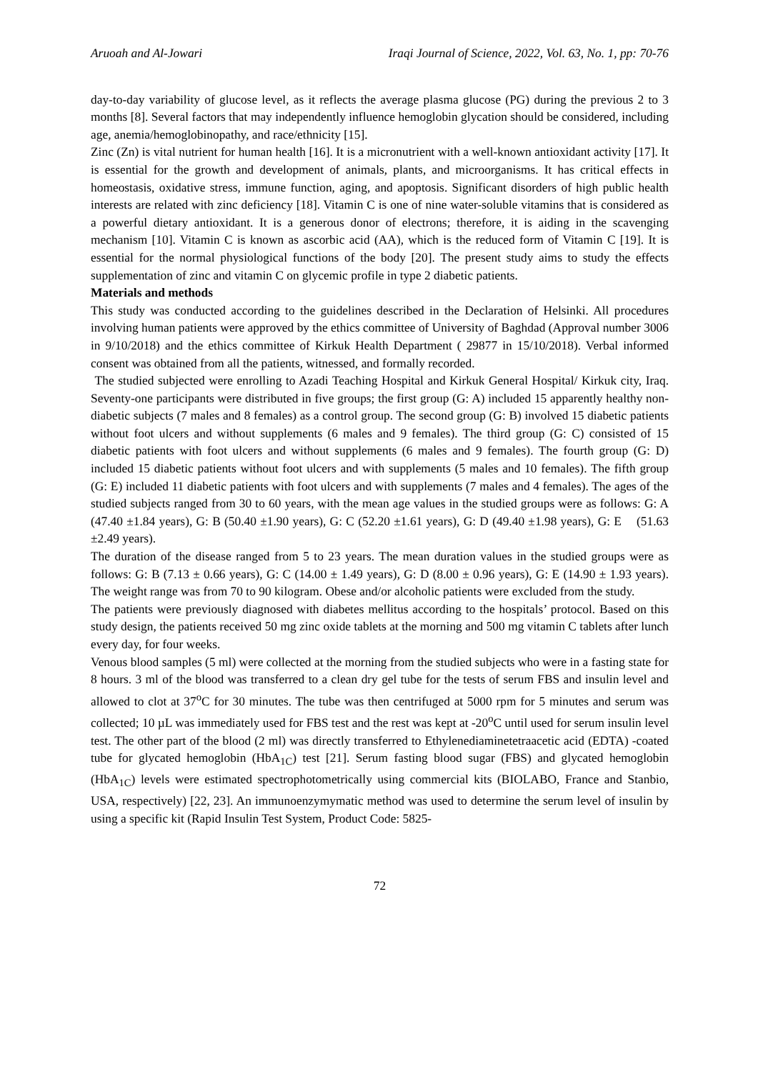Aruoah and Al-Jowari Iraqi Journal of Science, 2022, Vol. 63, No. 1, pp: 70-76
day-to-day variability of glucose level, as it reflects the average plasma glucose (PG) during the previous 2 to 3 months [8]. Several factors that may independently influence hemoglobin glycation should be considered, including age, anemia/hemoglobinopathy, and race/ethnicity [15].
Zinc (Zn) is vital nutrient for human health [16]. It is a micronutrient with a well-known antioxidant activity [17]. It is essential for the growth and development of animals, plants, and microorganisms. It has critical effects in homeostasis, oxidative stress, immune function, aging, and apoptosis. Significant disorders of high public health interests are related with zinc deficiency [18]. Vitamin C is one of nine water-soluble vitamins that is considered as a powerful dietary antioxidant. It is a generous donor of electrons; therefore, it is aiding in the scavenging mechanism [10]. Vitamin C is known as ascorbic acid (AA), which is the reduced form of Vitamin C [19]. It is essential for the normal physiological functions of the body [20]. The present study aims to study the effects supplementation of zinc and vitamin C on glycemic profile in type 2 diabetic patients.
Materials and methods
This study was conducted according to the guidelines described in the Declaration of Helsinki. All procedures involving human patients were approved by the ethics committee of University of Baghdad (Approval number 3006 in 9/10/2018) and the ethics committee of Kirkuk Health Department ( 29877 in 15/10/2018). Verbal informed consent was obtained from all the patients, witnessed, and formally recorded.
The studied subjected were enrolling to Azadi Teaching Hospital and Kirkuk General Hospital/ Kirkuk city, Iraq. Seventy-one participants were distributed in five groups; the first group (G: A) included 15 apparently healthy non-diabetic subjects (7 males and 8 females) as a control group. The second group (G: B) involved 15 diabetic patients without foot ulcers and without supplements (6 males and 9 females). The third group (G: C) consisted of 15 diabetic patients with foot ulcers and without supplements (6 males and 9 females). The fourth group (G: D) included 15 diabetic patients without foot ulcers and with supplements (5 males and 10 females). The fifth group (G: E) included 11 diabetic patients with foot ulcers and with supplements (7 males and 4 females). The ages of the studied subjects ranged from 30 to 60 years, with the mean age values in the studied groups were as follows: G: A (47.40 ±1.84 years), G: B (50.40 ±1.90 years), G: C (52.20 ±1.61 years), G: D (49.40 ±1.98 years), G: E (51.63 ±2.49 years).
The duration of the disease ranged from 5 to 23 years. The mean duration values in the studied groups were as follows: G: B (7.13 ± 0.66 years), G: C (14.00 ± 1.49 years), G: D (8.00 ± 0.96 years), G: E (14.90 ± 1.93 years). The weight range was from 70 to 90 kilogram. Obese and/or alcoholic patients were excluded from the study.
The patients were previously diagnosed with diabetes mellitus according to the hospitals’ protocol. Based on this study design, the patients received 50 mg zinc oxide tablets at the morning and 500 mg vitamin C tablets after lunch every day, for four weeks.
Venous blood samples (5 ml) were collected at the morning from the studied subjects who were in a fasting state for 8 hours. 3 ml of the blood was transferred to a clean dry gel tube for the tests of serum FBS and insulin level and allowed to clot at 37<sup>o</sup>C for 30 minutes. The tube was then centrifuged at 5000 rpm for 5 minutes and serum was collected; 10 µL was immediately used for FBS test and the rest was kept at -20<sup>o</sup>C until used for serum insulin level test. The other part of the blood (2 ml) was directly transferred to Ethylenediaminetetraacetic acid (EDTA) -coated tube for glycated hemoglobin (HbA<sub>1C</sub>) test [21]. Serum fasting blood sugar (FBS) and glycated hemoglobin (HbA<sub>1C</sub>) levels were estimated spectrophotometrically using commercial kits (BIOLABO, France and Stanbio, USA, respectively) [22, 23]. An immunoenzymymatic method was used to determine the serum level of insulin by using a specific kit (Rapid Insulin Test System, Product Code: 5825-
72